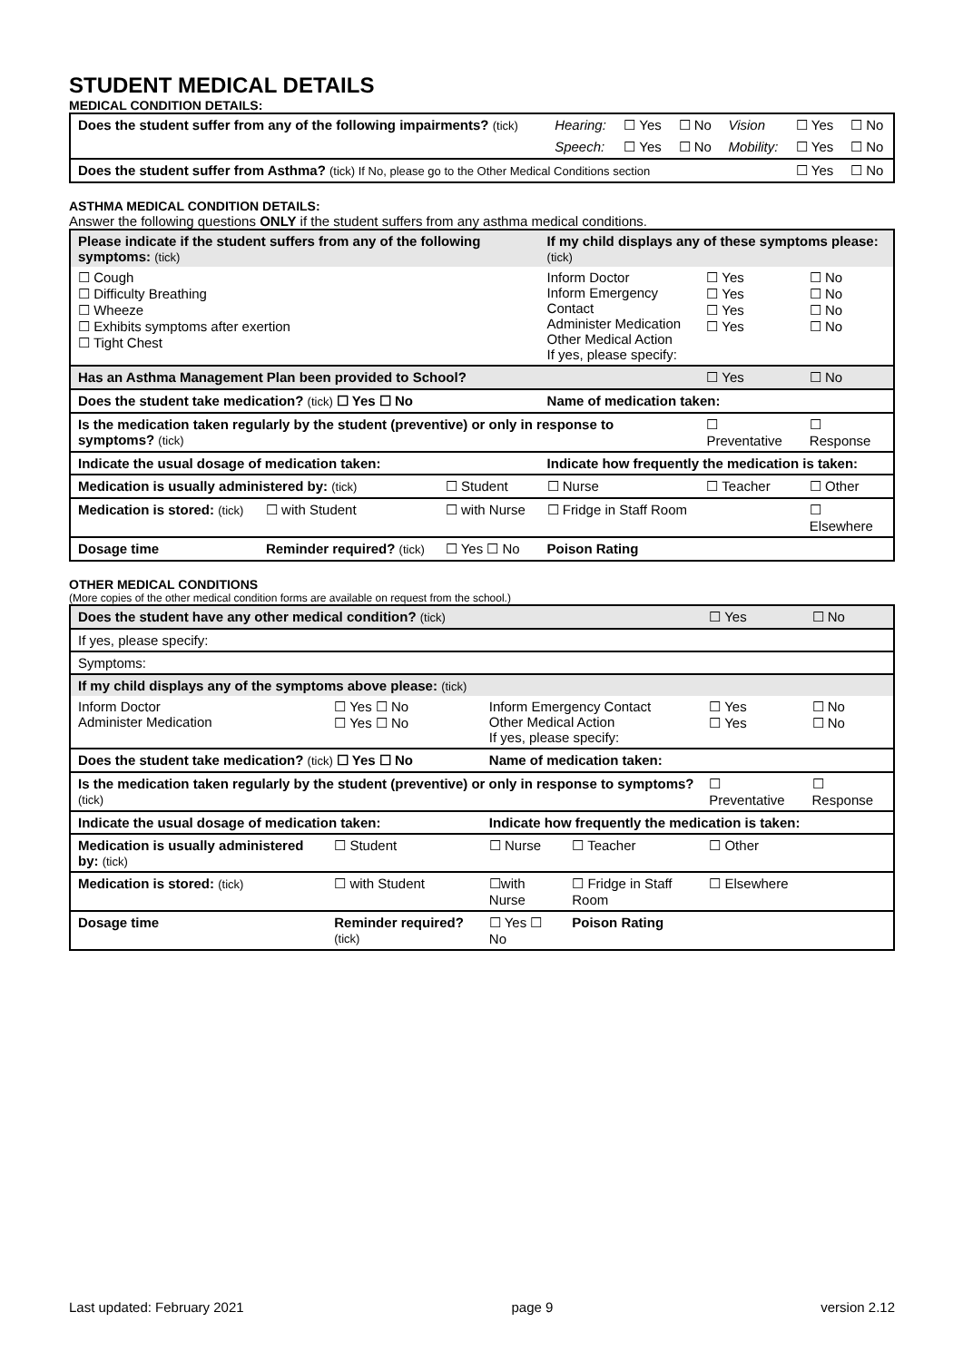STUDENT MEDICAL DETAILS
MEDICAL CONDITION DETAILS:
| Does the student suffer from any of the following impairments? (tick) | Hearing: | ☐ Yes | ☐ No | Vision | ☐ Yes | ☐ No |
| | Speech: | ☐ Yes | ☐ No | Mobility: | ☐ Yes | ☐ No |
| Does the student suffer from Asthma? (tick) If No, please go to the Other Medical Conditions section | | | | | ☐ Yes | ☐ No |
ASTHMA MEDICAL CONDITION DETAILS:
Answer the following questions ONLY if the student suffers from any asthma medical conditions.
| Please indicate if the student suffers from any of the following symptoms: (tick) | | | If my child displays any of these symptoms please: (tick) | | |
| ☐ Cough ☐ Difficulty Breathing ☐ Wheeze ☐ Exhibits symptoms after exertion ☐ Tight Chest | | | Inform Doctor Inform Emergency Contact Administer Medication Other Medical Action If yes, please specify: | ☐ Yes ☐ Yes ☐ Yes ☐ Yes | ☐ No ☐ No ☐ No ☐ No |
| Has an Asthma Management Plan been provided to School? | | | | ☐ Yes | ☐ No |
| Does the student take medication? (tick) ☐ Yes ☐ No | | | Name of medication taken: | | |
| Is the medication taken regularly by the student (preventive) or only in response to symptoms? (tick) | | | | ☐ Preventative | ☐ Response |
| Indicate the usual dosage of medication taken: | | | Indicate how frequently the medication is taken: | | |
| Medication is usually administered by: (tick) | | ☐ Student | ☐ Nurse | ☐ Teacher | ☐ Other |
| Medication is stored: (tick) | ☐ with Student | ☐ with Nurse | ☐ Fridge in Staff Room | | ☐ Elsewhere |
| Dosage time | Reminder required? (tick) | ☐ Yes ☐ No | Poison Rating | | |
OTHER MEDICAL CONDITIONS
(More copies of the other medical condition forms are available on request from the school.)
| Does the student have any other medical condition? (tick) | | | | ☐ Yes | ☐ No |
| If yes, please specify: | | | | | |
| Symptoms: | | | | | |
| If my child displays any of the symptoms above please: (tick) | | | | | |
| Inform Doctor Administer Medication | ☐ Yes ☐ No ☐ Yes ☐ No | Inform Emergency Contact Other Medical Action If yes, please specify: | | ☐ Yes ☐ Yes | ☐ No ☐ No |
| Does the student take medication? (tick) ☐ Yes ☐ No | | Name of medication taken: | | | |
| Is the medication taken regularly by the student (preventive) or only in response to symptoms? (tick) | | | | ☐ Preventative | ☐ Response |
| Indicate the usual dosage of medication taken: | | Indicate how frequently the medication is taken: | | | |
| Medication is usually administered by: (tick) | ☐ Student | ☐ Nurse | ☐ Teacher | ☐ Other | |
| Medication is stored: (tick) | ☐ with Student | ☐with Nurse | ☐ Fridge in Staff Room | ☐ Elsewhere | |
| Dosage time | Reminder required? (tick) | ☐ Yes ☐ No | Poison Rating | | |
Last updated: February 2021 page 9 version 2.12